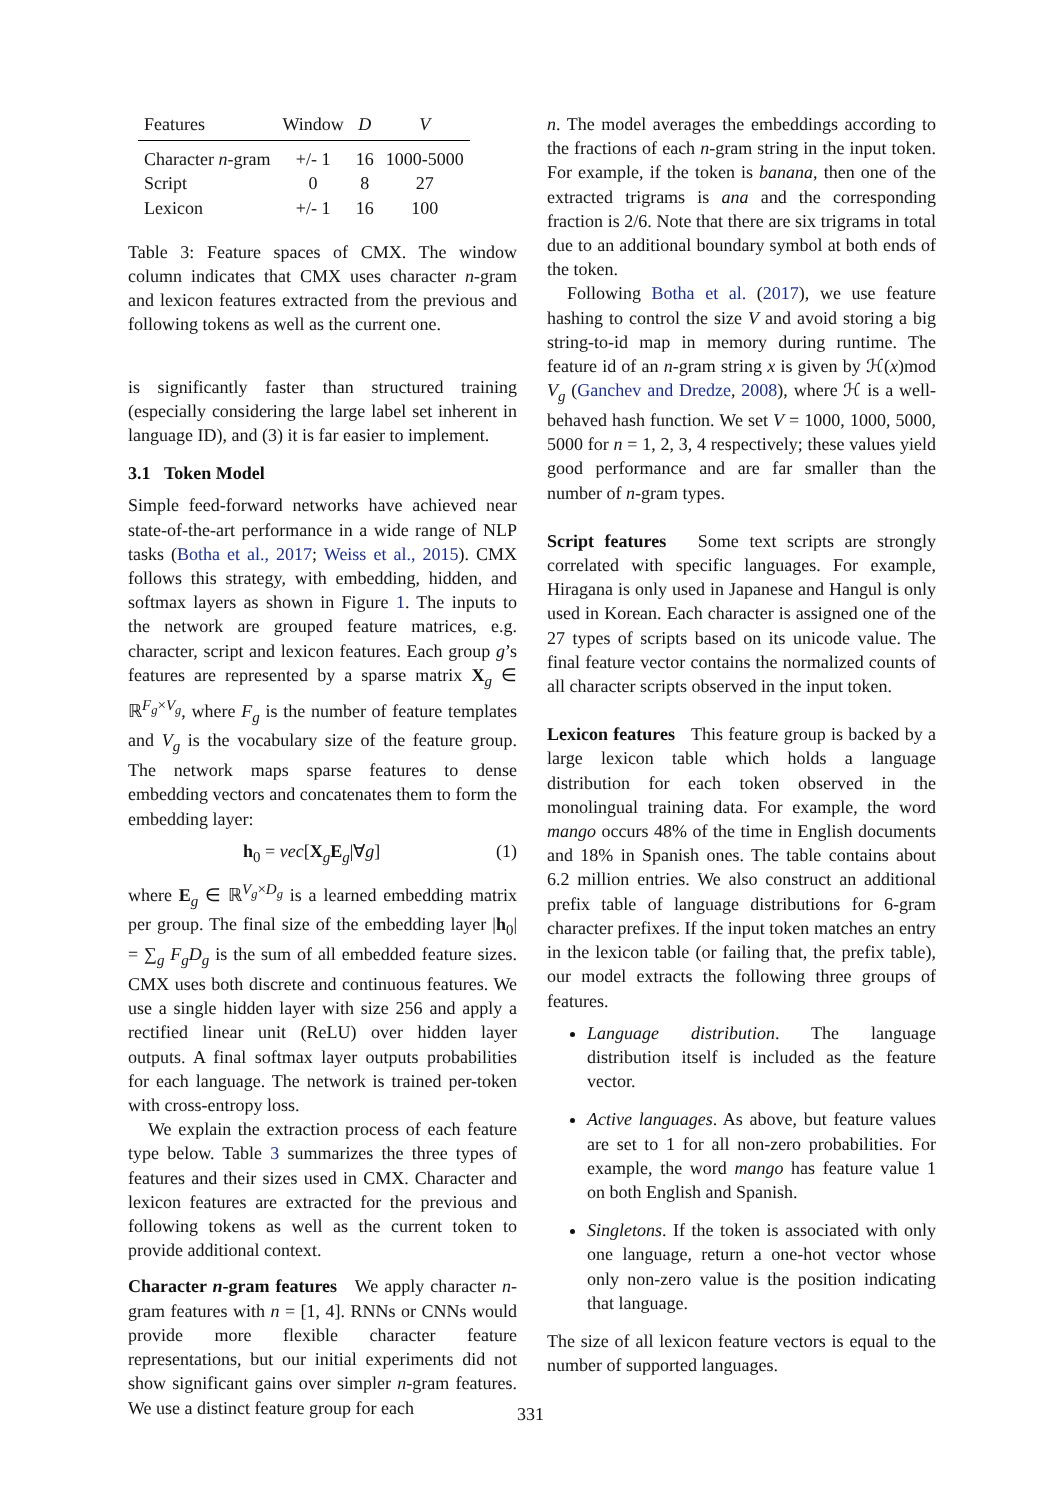| Features | Window | D | V |
| --- | --- | --- | --- |
| Character n -gram | +/- 1 | 16 | 1000-5000 |
| Script | 0 | 8 | 27 |
| Lexicon | +/- 1 | 16 | 100 |
Table 3: Feature spaces of CMX. The window column indicates that CMX uses character n-gram and lexicon features extracted from the previous and following tokens as well as the current one.
is significantly faster than structured training (especially considering the large label set inherent in language ID), and (3) it is far easier to implement.
3.1 Token Model
Simple feed-forward networks have achieved near state-of-the-art performance in a wide range of NLP tasks (Botha et al., 2017; Weiss et al., 2015). CMX follows this strategy, with embedding, hidden, and softmax layers as shown in Figure 1. The inputs to the network are grouped feature matrices, e.g. character, script and lexicon features. Each group g’s features are represented by a sparse matrix X<sub>g</sub> ∈ ℝ<sup>F<sub>g</sub>×V<sub>g</sub></sup>, where F<sub>g</sub> is the number of feature templates and V<sub>g</sub> is the vocabulary size of the feature group. The network maps sparse features to dense embedding vectors and concatenates them to form the embedding layer:
h<sub>0</sub> = vec[X<sub>g</sub>E<sub>g</sub>|∀g] (1)
where E<sub>g</sub> ∈ ℝ<sup>V<sub>g</sub>×D<sub>g</sub></sup> is a learned embedding matrix per group. The final size of the embedding layer |h<sub>0</sub>| = ∑<sub>g</sub> F<sub>g</sub>D<sub>g</sub> is the sum of all embedded feature sizes. CMX uses both discrete and continuous features. We use a single hidden layer with size 256 and apply a rectified linear unit (ReLU) over hidden layer outputs. A final softmax layer outputs probabilities for each language. The network is trained per-token with cross-entropy loss.
We explain the extraction process of each feature type below. Table 3 summarizes the three types of features and their sizes used in CMX. Character and lexicon features are extracted for the previous and following tokens as well as the current token to provide additional context.
Character n-gram features We apply character n-gram features with n = [1, 4]. RNNs or CNNs would provide more flexible character feature representations, but our initial experiments did not show significant gains over simpler n-gram features. We use a distinct feature group for each
n. The model averages the embeddings according to the fractions of each n-gram string in the input token. For example, if the token is banana, then one of the extracted trigrams is ana and the corresponding fraction is 2/6. Note that there are six trigrams in total due to an additional boundary symbol at both ends of the token.
Following Botha et al. (2017), we use feature hashing to control the size V and avoid storing a big string-to-id map in memory during runtime. The feature id of an n-gram string x is given by ℋ(x)mod V<sub>g</sub> (Ganchev and Dredze, 2008), where ℋ is a well-behaved hash function. We set V = 1000, 1000, 5000, 5000 for n = 1, 2, 3, 4 respectively; these values yield good performance and are far smaller than the number of n-gram types.
Script features Some text scripts are strongly correlated with specific languages. For example, Hiragana is only used in Japanese and Hangul is only used in Korean. Each character is assigned one of the 27 types of scripts based on its unicode value. The final feature vector contains the normalized counts of all character scripts observed in the input token.
Lexicon features This feature group is backed by a large lexicon table which holds a language distribution for each token observed in the monolingual training data. For example, the word mango occurs 48% of the time in English documents and 18% in Spanish ones. The table contains about 6.2 million entries. We also construct an additional prefix table of language distributions for 6-gram character prefixes. If the input token matches an entry in the lexicon table (or failing that, the prefix table), our model extracts the following three groups of features.
Language distribution. The language distribution itself is included as the feature vector.
Active languages. As above, but feature values are set to 1 for all non-zero probabilities. For example, the word mango has feature value 1 on both English and Spanish.
Singletons. If the token is associated with only one language, return a one-hot vector whose only non-zero value is the position indicating that language.
The size of all lexicon feature vectors is equal to the number of supported languages.
331